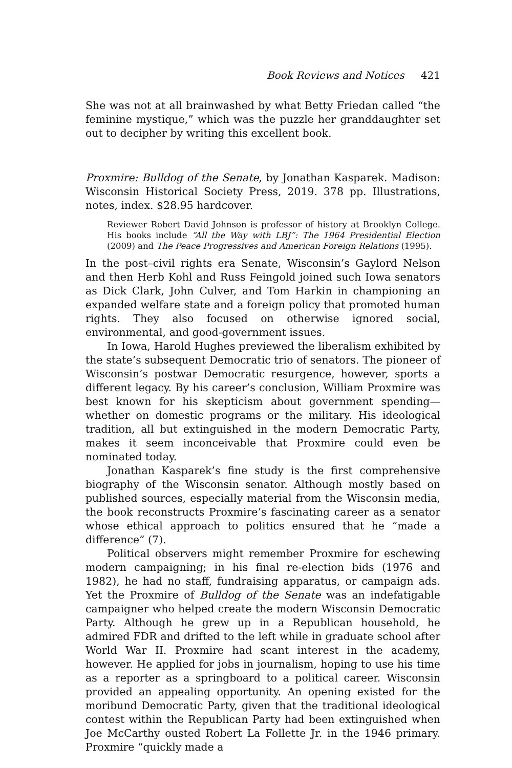Book Reviews and Notices 421
She was not at all brainwashed by what Betty Friedan called “the feminine mystique,” which was the puzzle her granddaughter set out to decipher by writing this excellent book.
Proxmire: Bulldog of the Senate, by Jonathan Kasparek. Madison: Wisconsin Historical Society Press, 2019. 378 pp. Illustrations, notes, index. $28.95 hardcover.
Reviewer Robert David Johnson is professor of history at Brooklyn College. His books include “All the Way with LBJ”: The 1964 Presidential Election (2009) and The Peace Progressives and American Foreign Relations (1995).
In the post–civil rights era Senate, Wisconsin’s Gaylord Nelson and then Herb Kohl and Russ Feingold joined such Iowa senators as Dick Clark, John Culver, and Tom Harkin in championing an expanded welfare state and a foreign policy that promoted human rights. They also focused on otherwise ignored social, environmental, and good-government issues.
In Iowa, Harold Hughes previewed the liberalism exhibited by the state’s subsequent Democratic trio of senators. The pioneer of Wisconsin’s postwar Democratic resurgence, however, sports a different legacy. By his career’s conclusion, William Proxmire was best known for his skepticism about government spending—whether on domestic programs or the military. His ideological tradition, all but extinguished in the modern Democratic Party, makes it seem inconceivable that Proxmire could even be nominated today.
Jonathan Kasparek’s fine study is the first comprehensive biography of the Wisconsin senator. Although mostly based on published sources, especially material from the Wisconsin media, the book reconstructs Proxmire’s fascinating career as a senator whose ethical approach to politics ensured that he “made a difference” (7).
Political observers might remember Proxmire for eschewing modern campaigning; in his final re-election bids (1976 and 1982), he had no staff, fundraising apparatus, or campaign ads. Yet the Proxmire of Bulldog of the Senate was an indefatigable campaigner who helped create the modern Wisconsin Democratic Party. Although he grew up in a Republican household, he admired FDR and drifted to the left while in graduate school after World War II. Proxmire had scant interest in the academy, however. He applied for jobs in journalism, hoping to use his time as a reporter as a springboard to a political career. Wisconsin provided an appealing opportunity. An opening existed for the moribund Democratic Party, given that the traditional ideological contest within the Republican Party had been extinguished when Joe McCarthy ousted Robert La Follette Jr. in the 1946 primary. Proxmire “quickly made a